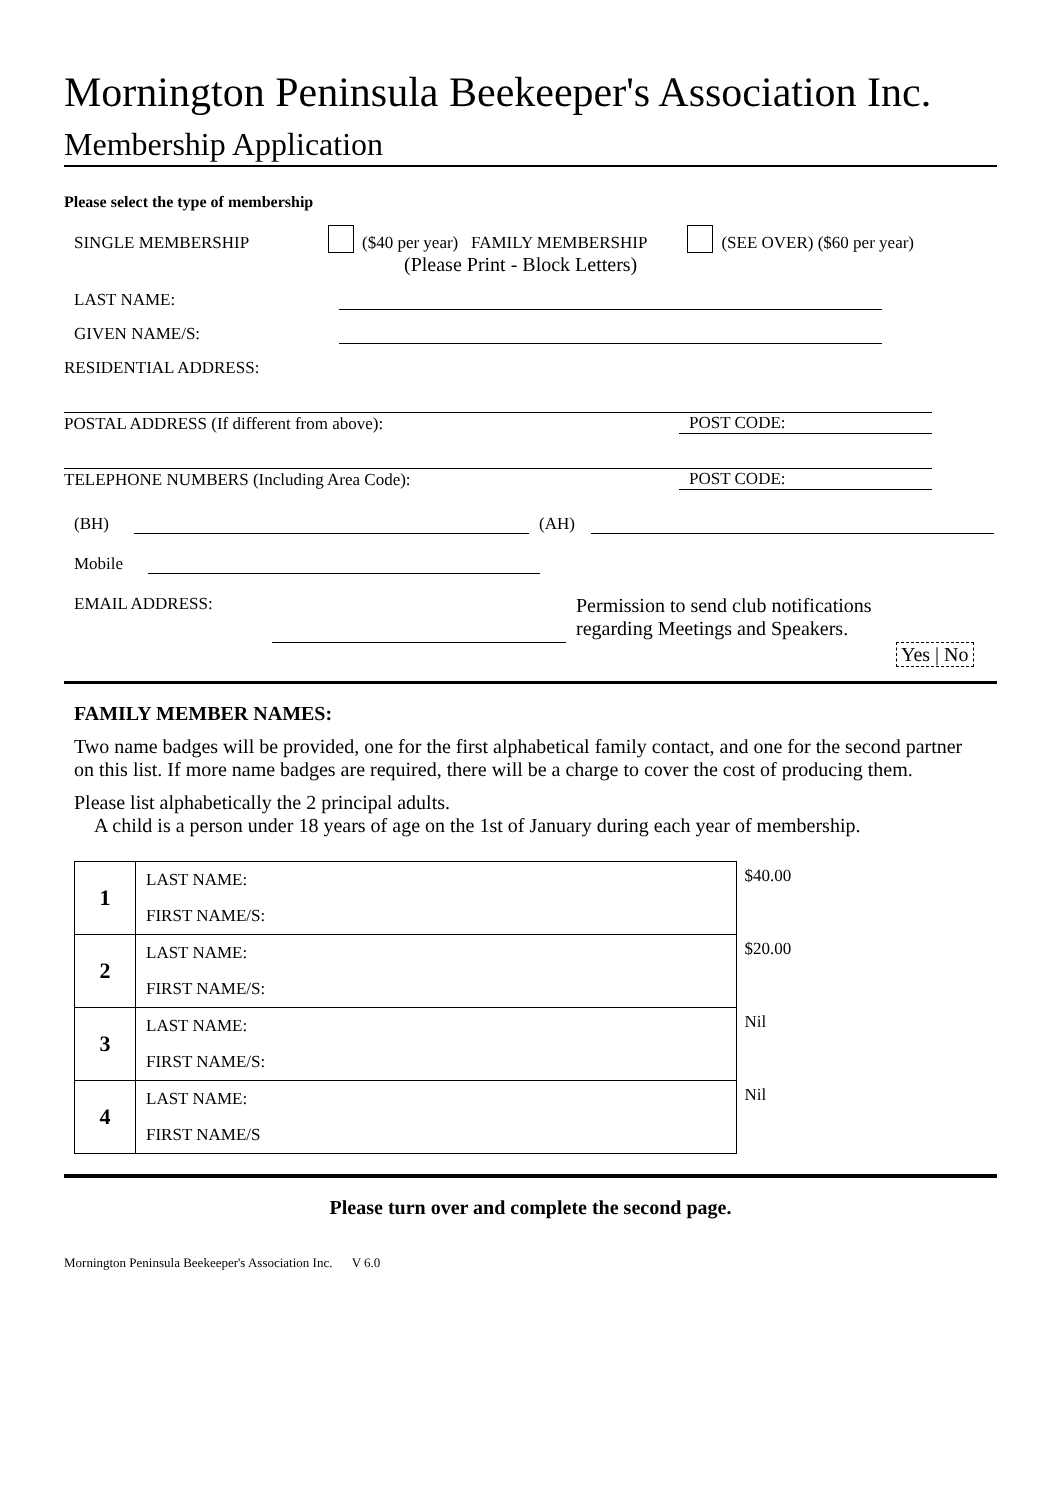Mornington Peninsula Beekeeper's Association Inc.
Membership Application
Please select the type of membership
SINGLE MEMBERSHIP ($40 per year) FAMILY MEMBERSHIP (SEE OVER) ($60 per year)
(Please Print - Block Letters)
LAST NAME:
GIVEN NAME/S:
RESIDENTIAL ADDRESS:
POSTAL ADDRESS (If different from above): POST CODE:
TELEPHONE NUMBERS (Including Area Code): POST CODE:
(BH) (AH)
Mobile
EMAIL ADDRESS: Permission to send club notifications
regarding Meetings and Speakers. Yes | No
FAMILY MEMBER NAMES:
Two name badges will be provided, one for the first alphabetical family contact, and one for the second partner on this list. If more name badges are required, there will be a charge to cover the cost of producing them.
Please list alphabetically the 2 principal adults.
A child is a person under 18 years of age on the 1st of January during each year of membership.
| 1 | LAST NAME: | $40.00 |
| | FIRST NAME/S: | |
| 2 | LAST NAME: | $20.00 |
| | FIRST NAME/S: | |
| 3 | LAST NAME: | Nil |
| | FIRST NAME/S: | |
| 4 | LAST NAME: | Nil |
| | FIRST NAME/S | |
Please turn over and complete the second page.
Mornington Peninsula Beekeeper's Association Inc. V 6.0